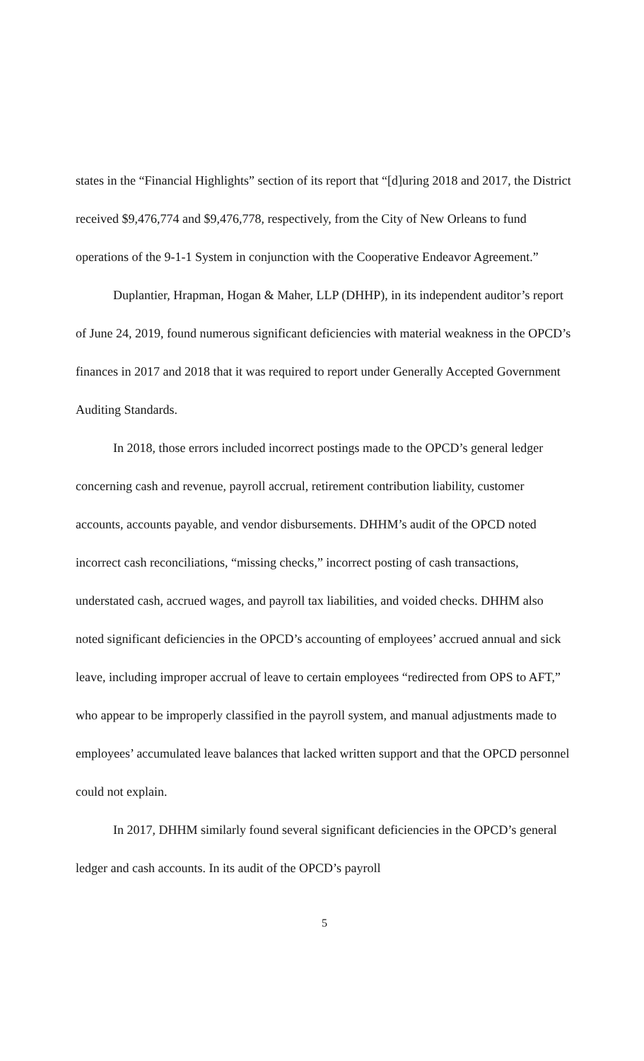states in the “Financial Highlights” section of its report that “[d]uring 2018 and 2017, the District received $9,476,774 and $9,476,778, respectively, from the City of New Orleans to fund operations of the 9-1-1 System in conjunction with the Cooperative Endeavor Agreement.”
Duplantier, Hrapman, Hogan & Maher, LLP (DHHP), in its independent auditor’s report of June 24, 2019, found numerous significant deficiencies with material weakness in the OPCD’s finances in 2017 and 2018 that it was required to report under Generally Accepted Government Auditing Standards.
In 2018, those errors included incorrect postings made to the OPCD’s general ledger concerning cash and revenue, payroll accrual, retirement contribution liability, customer accounts, accounts payable, and vendor disbursements. DHHM’s audit of the OPCD noted incorrect cash reconciliations, “missing checks,” incorrect posting of cash transactions, understated cash, accrued wages, and payroll tax liabilities, and voided checks. DHHM also noted significant deficiencies in the OPCD’s accounting of employees’ accrued annual and sick leave, including improper accrual of leave to certain employees “redirected from OPS to AFT,” who appear to be improperly classified in the payroll system, and manual adjustments made to employees’ accumulated leave balances that lacked written support and that the OPCD personnel could not explain.
In 2017, DHHM similarly found several significant deficiencies in the OPCD’s general ledger and cash accounts. In its audit of the OPCD’s payroll
5